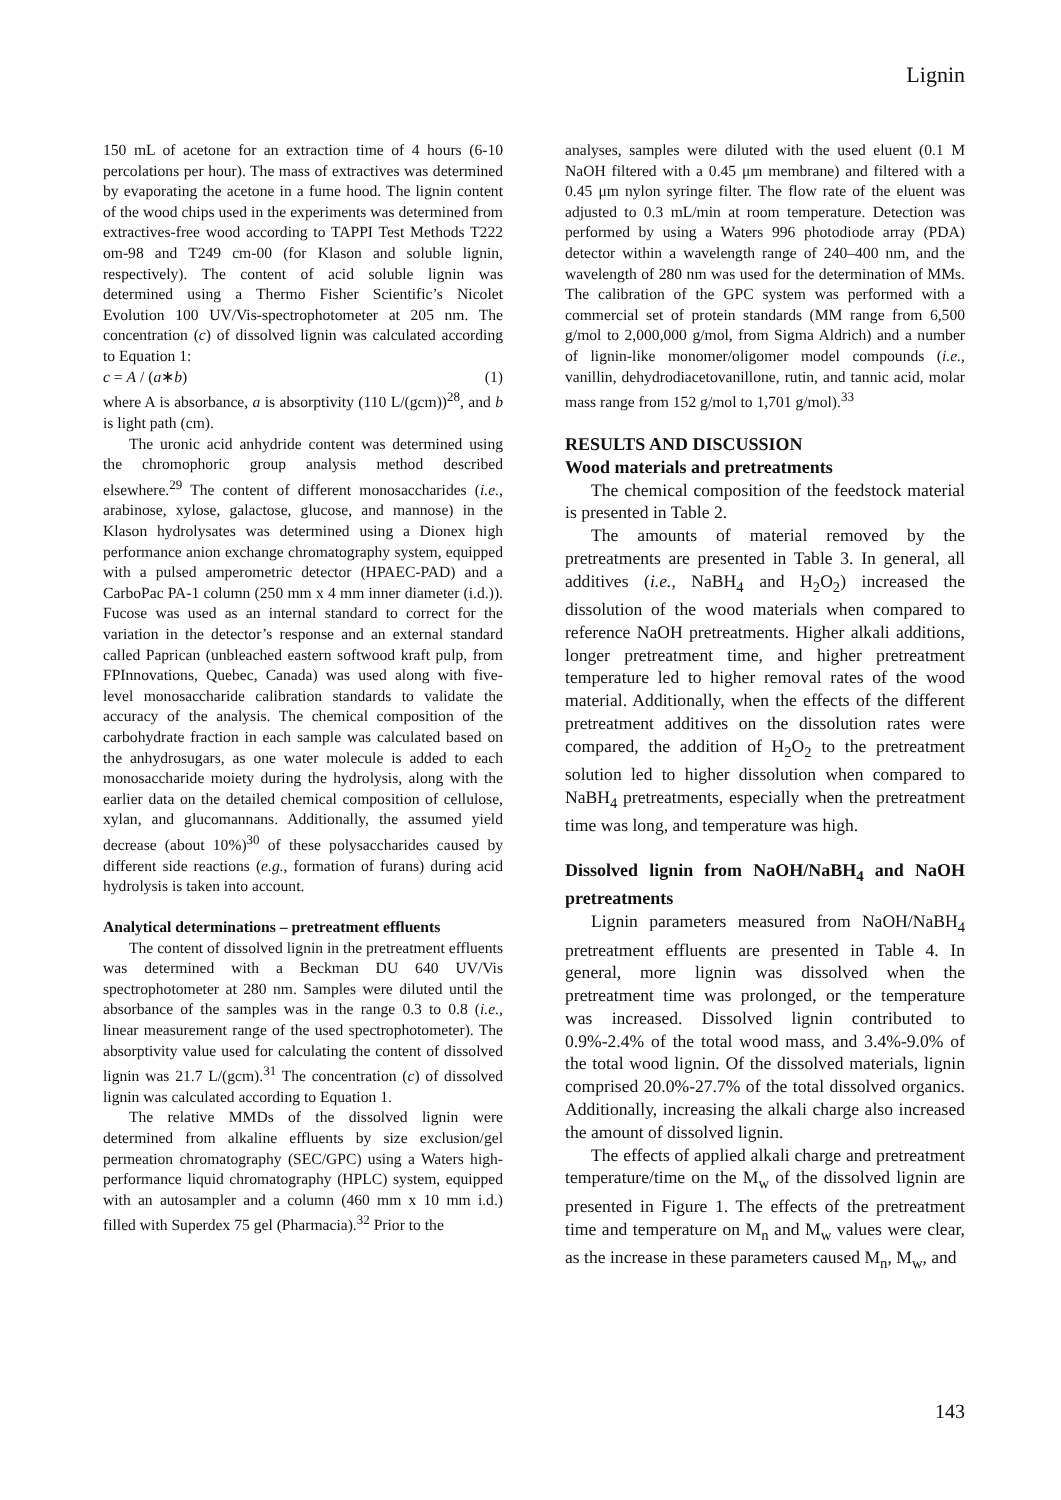Lignin
150 mL of acetone for an extraction time of 4 hours (6-10 percolations per hour). The mass of extractives was determined by evaporating the acetone in a fume hood. The lignin content of the wood chips used in the experiments was determined from extractives-free wood according to TAPPI Test Methods T222 om-98 and T249 cm-00 (for Klason and soluble lignin, respectively). The content of acid soluble lignin was determined using a Thermo Fisher Scientific’s Nicolet Evolution 100 UV/Vis-spectrophotometer at 205 nm. The concentration (c) of dissolved lignin was calculated according to Equation 1:
c = A / (a∗b) (1)
where A is absorbance, a is absorptivity (110 L/(gcm))<sup>28</sup>, and b is light path (cm).
The uronic acid anhydride content was determined using the chromophoric group analysis method described elsewhere.<sup>29</sup> The content of different monosaccharides (i.e., arabinose, xylose, galactose, glucose, and mannose) in the Klason hydrolysates was determined using a Dionex high performance anion exchange chromatography system, equipped with a pulsed amperometric detector (HPAEC-PAD) and a CarboPac PA-1 column (250 mm x 4 mm inner diameter (i.d.)). Fucose was used as an internal standard to correct for the variation in the detector’s response and an external standard called Paprican (unbleached eastern softwood kraft pulp, from FPInnovations, Quebec, Canada) was used along with five-level monosaccharide calibration standards to validate the accuracy of the analysis. The chemical composition of the carbohydrate fraction in each sample was calculated based on the anhydrosugars, as one water molecule is added to each monosaccharide moiety during the hydrolysis, along with the earlier data on the detailed chemical composition of cellulose, xylan, and glucomannans. Additionally, the assumed yield decrease (about 10%)<sup>30</sup> of these polysaccharides caused by different side reactions (e.g., formation of furans) during acid hydrolysis is taken into account.
Analytical determinations – pretreatment effluents
The content of dissolved lignin in the pretreatment effluents was determined with a Beckman DU 640 UV/Vis spectrophotometer at 280 nm. Samples were diluted until the absorbance of the samples was in the range 0.3 to 0.8 (i.e., linear measurement range of the used spectrophotometer). The absorptivity value used for calculating the content of dissolved lignin was 21.7 L/(gcm).<sup>31</sup> The concentration (c) of dissolved lignin was calculated according to Equation 1.
The relative MMDs of the dissolved lignin were determined from alkaline effluents by size exclusion/gel permeation chromatography (SEC/GPC) using a Waters high-performance liquid chromatography (HPLC) system, equipped with an autosampler and a column (460 mm x 10 mm i.d.) filled with Superdex 75 gel (Pharmacia).<sup>32</sup> Prior to the
analyses, samples were diluted with the used eluent (0.1 M NaOH filtered with a 0.45 μm membrane) and filtered with a 0.45 μm nylon syringe filter. The flow rate of the eluent was adjusted to 0.3 mL/min at room temperature. Detection was performed by using a Waters 996 photodiode array (PDA) detector within a wavelength range of 240–400 nm, and the wavelength of 280 nm was used for the determination of MMs. The calibration of the GPC system was performed with a commercial set of protein standards (MM range from 6,500 g/mol to 2,000,000 g/mol, from Sigma Aldrich) and a number of lignin-like monomer/oligomer model compounds (i.e., vanillin, dehydrodiacetovanillone, rutin, and tannic acid, molar mass range from 152 g/mol to 1,701 g/mol).<sup>33</sup>
RESULTS AND DISCUSSION
Wood materials and pretreatments
The chemical composition of the feedstock material is presented in Table 2.
The amounts of material removed by the pretreatments are presented in Table 3. In general, all additives (i.e., NaBH<sub>4</sub> and H<sub>2</sub>O<sub>2</sub>) increased the dissolution of the wood materials when compared to reference NaOH pretreatments. Higher alkali additions, longer pretreatment time, and higher pretreatment temperature led to higher removal rates of the wood material. Additionally, when the effects of the different pretreatment additives on the dissolution rates were compared, the addition of H<sub>2</sub>O<sub>2</sub> to the pretreatment solution led to higher dissolution when compared to NaBH<sub>4</sub> pretreatments, especially when the pretreatment time was long, and temperature was high.
Dissolved lignin from NaOH/NaBH<sub>4</sub> and NaOH pretreatments
Lignin parameters measured from NaOH/NaBH<sub>4</sub> pretreatment effluents are presented in Table 4. In general, more lignin was dissolved when the pretreatment time was prolonged, or the temperature was increased. Dissolved lignin contributed to 0.9%-2.4% of the total wood mass, and 3.4%-9.0% of the total wood lignin. Of the dissolved materials, lignin comprised 20.0%-27.7% of the total dissolved organics. Additionally, increasing the alkali charge also increased the amount of dissolved lignin.
The effects of applied alkali charge and pretreatment temperature/time on the M<sub>w</sub> of the dissolved lignin are presented in Figure 1. The effects of the pretreatment time and temperature on M<sub>n</sub> and M<sub>w</sub> values were clear, as the increase in these parameters caused M<sub>n</sub>, M<sub>w</sub>, and
143